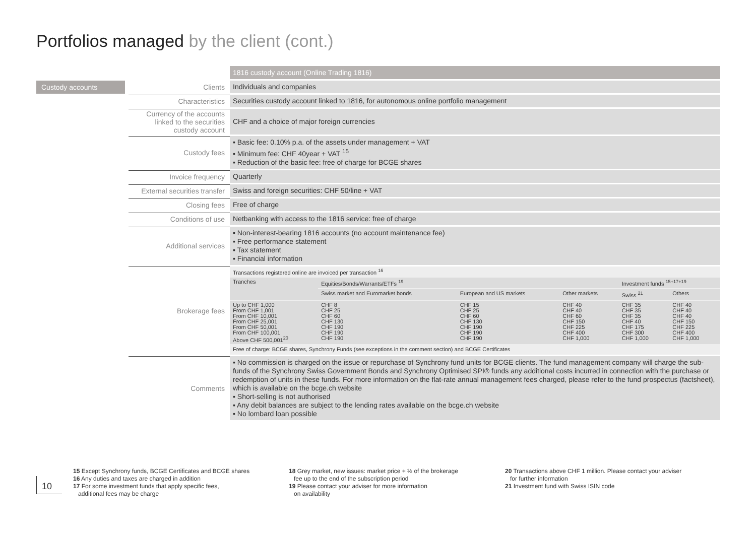Portfolios managed by the client (cont.)
Custody accounts
| | 1816 custody account (Online Trading 1816) |
| Clients | Individuals and companies |
| Characteristics | Securities custody account linked to 1816, for autonomous online portfolio management |
| Currency of the accounts linked to the securities custody account | CHF and a choice of major foreign currencies |
| Custody fees | ▪ Basic fee: 0.10% p.a. of the assets under management + VAT ▪ Minimum fee: CHF 40year + VAT <sup>15</sup> ▪ Reduction of the basic fee: free of charge for BCGE shares |
| Invoice frequency | Quarterly |
| External securities transfer | Swiss and foreign securities: CHF 50/line + VAT |
| Closing fees | Free of charge |
| Conditions of use | Netbanking with access to the 1816 service: free of charge |
| Additional services | ▪ Non-interest-bearing 1816 accounts (no account maintenance fee) ▪ Free performance statement ▪ Tax statement ▪ Financial information |
| Brokerage fees | / Transactions registered online are invoiced per transaction <sup>16</sup> / / / / / / / Tranches / Equities/Bonds/Warrants/ETFs <sup>19</sup> / / / Investment funds <sup>15+17+19</sup> / / / / Swiss market and Euromarket bonds / European and US markets / Other markets / Swiss <sup>21</sup> / Others / / Up to CHF 1,000 From CHF 1,001 From CHF 10,001 From CHF 25,001 From CHF 50,001 From CHF 100,001 Above CHF 500,001<sup>20</sup> / CHF 8 CHF 25 CHF 60 CHF 130 CHF 190 CHF 190 CHF 190 / CHF 15 CHF 25 CHF 60 CHF 130 CHF 190 CHF 190 CHF 190 / CHF 40 CHF 40 CHF 60 CHF 150 CHF 225 CHF 400 CHF 1,000 / CHF 35 CHF 35 CHF 35 CHF 40 CHF 175 CHF 300 CHF 1,000 / CHF 40 CHF 40 CHF 40 CHF 150 CHF 225 CHF 400 CHF 1,000 / / Free of charge: BCGE shares, Synchrony Funds (see exceptions in the comment section) and BCGE Certificates / / / / / / |
| Comments | ▪ No commission is charged on the issue or repurchase of Synchrony fund units for BCGE clients. The fund management company will charge the sub-funds of the Synchrony Swiss Government Bonds and Synchrony Optimised SPI® funds any additional costs incurred in connection with the purchase or redemption of units in these funds. For more information on the flat-rate annual management fees charged, please refer to the fund prospectus (factsheet), which is available on the bcge.ch website ▪ Short-selling is not authorised ▪ Any debit balances are subject to the lending rates available on the bcge.ch website ▪ No lombard loan possible |
10
15 Except Synchrony funds, BCGE Certificates and BCGE shares
16 Any duties and taxes are charged in addition
17 For some investment funds that apply specific fees,
additional fees may be charge
18 Grey market, new issues: market price + ½ of the brokerage
fee up to the end of the subscription period
19 Please contact your adviser for more information
on availability
20 Transactions above CHF 1 million. Please contact your adviser
for further information
21 Investment fund with Swiss ISIN code